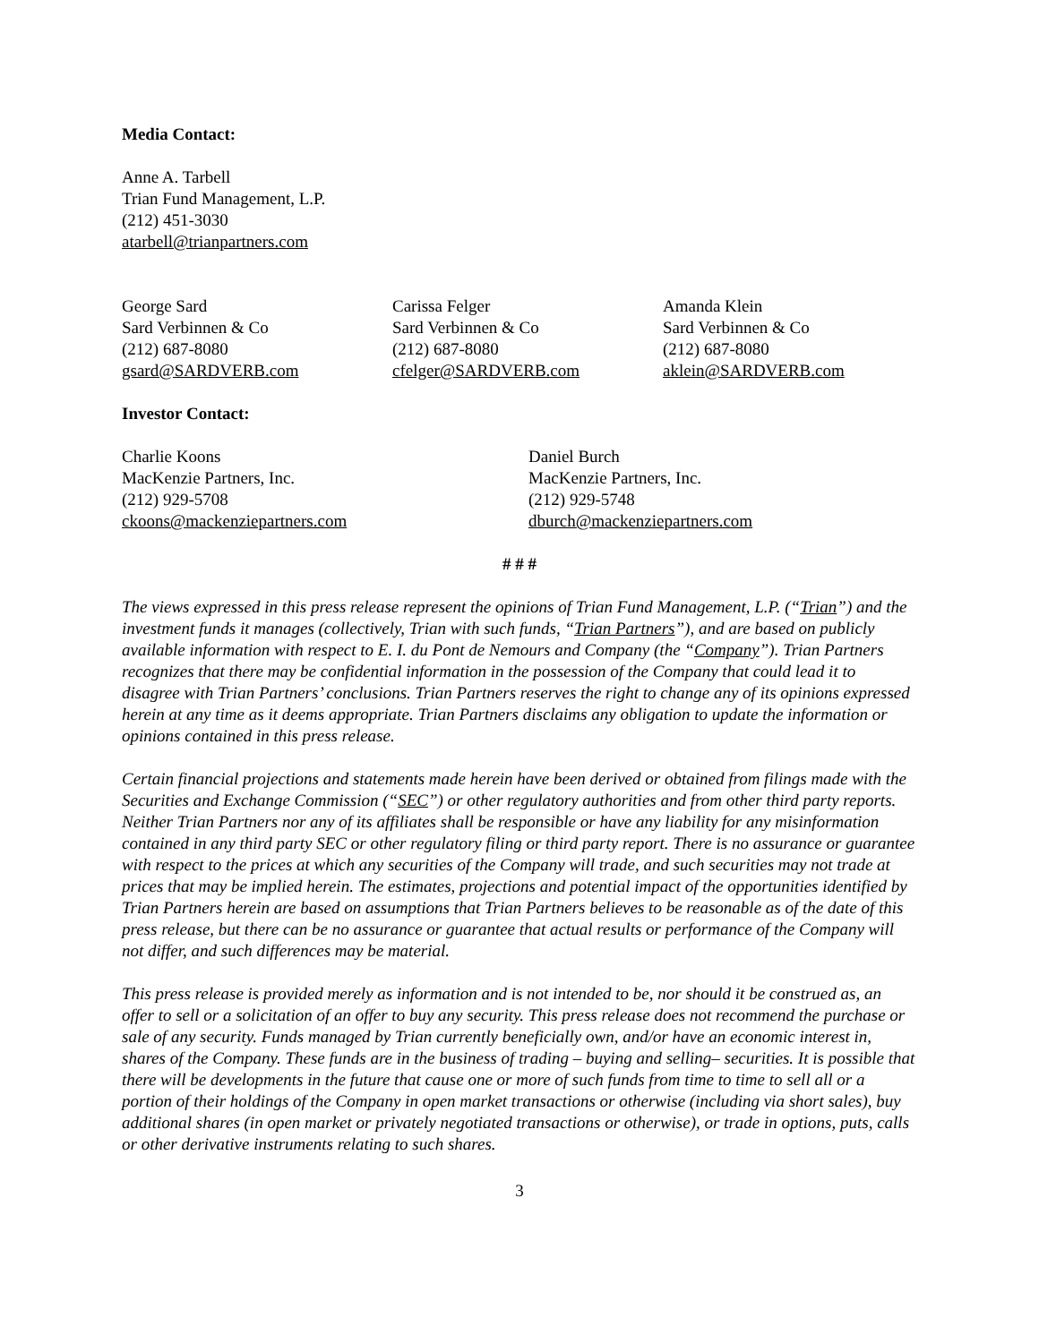Media Contact:
Anne A. Tarbell
Trian Fund Management, L.P.
(212) 451-3030
atarbell@trianpartners.com
George Sard
Sard Verbinnen & Co
(212) 687-8080
gsard@SARDVERB.com
Carissa Felger
Sard Verbinnen & Co
(212) 687-8080
cfelger@SARDVERB.com
Amanda Klein
Sard Verbinnen & Co
(212) 687-8080
aklein@SARDVERB.com
Investor Contact:
Charlie Koons
MacKenzie Partners, Inc.
(212) 929-5708
ckoons@mackenziepartners.com
Daniel Burch
MacKenzie Partners, Inc.
(212) 929-5748
dburch@mackenziepartners.com
# # #
The views expressed in this press release represent the opinions of Trian Fund Management, L.P. (“Trian”) and the investment funds it manages (collectively, Trian with such funds, “Trian Partners”), and are based on publicly available information with respect to E. I. du Pont de Nemours and Company (the “Company”). Trian Partners recognizes that there may be confidential information in the possession of the Company that could lead it to disagree with Trian Partners’ conclusions. Trian Partners reserves the right to change any of its opinions expressed herein at any time as it deems appropriate. Trian Partners disclaims any obligation to update the information or opinions contained in this press release.
Certain financial projections and statements made herein have been derived or obtained from filings made with the Securities and Exchange Commission (“SEC”) or other regulatory authorities and from other third party reports. Neither Trian Partners nor any of its affiliates shall be responsible or have any liability for any misinformation contained in any third party SEC or other regulatory filing or third party report. There is no assurance or guarantee with respect to the prices at which any securities of the Company will trade, and such securities may not trade at prices that may be implied herein. The estimates, projections and potential impact of the opportunities identified by Trian Partners herein are based on assumptions that Trian Partners believes to be reasonable as of the date of this press release, but there can be no assurance or guarantee that actual results or performance of the Company will not differ, and such differences may be material.
This press release is provided merely as information and is not intended to be, nor should it be construed as, an offer to sell or a solicitation of an offer to buy any security. This press release does not recommend the purchase or sale of any security. Funds managed by Trian currently beneficially own, and/or have an economic interest in, shares of the Company. These funds are in the business of trading – buying and selling– securities. It is possible that there will be developments in the future that cause one or more of such funds from time to time to sell all or a portion of their holdings of the Company in open market transactions or otherwise (including via short sales), buy additional shares (in open market or privately negotiated transactions or otherwise), or trade in options, puts, calls or other derivative instruments relating to such shares.
3